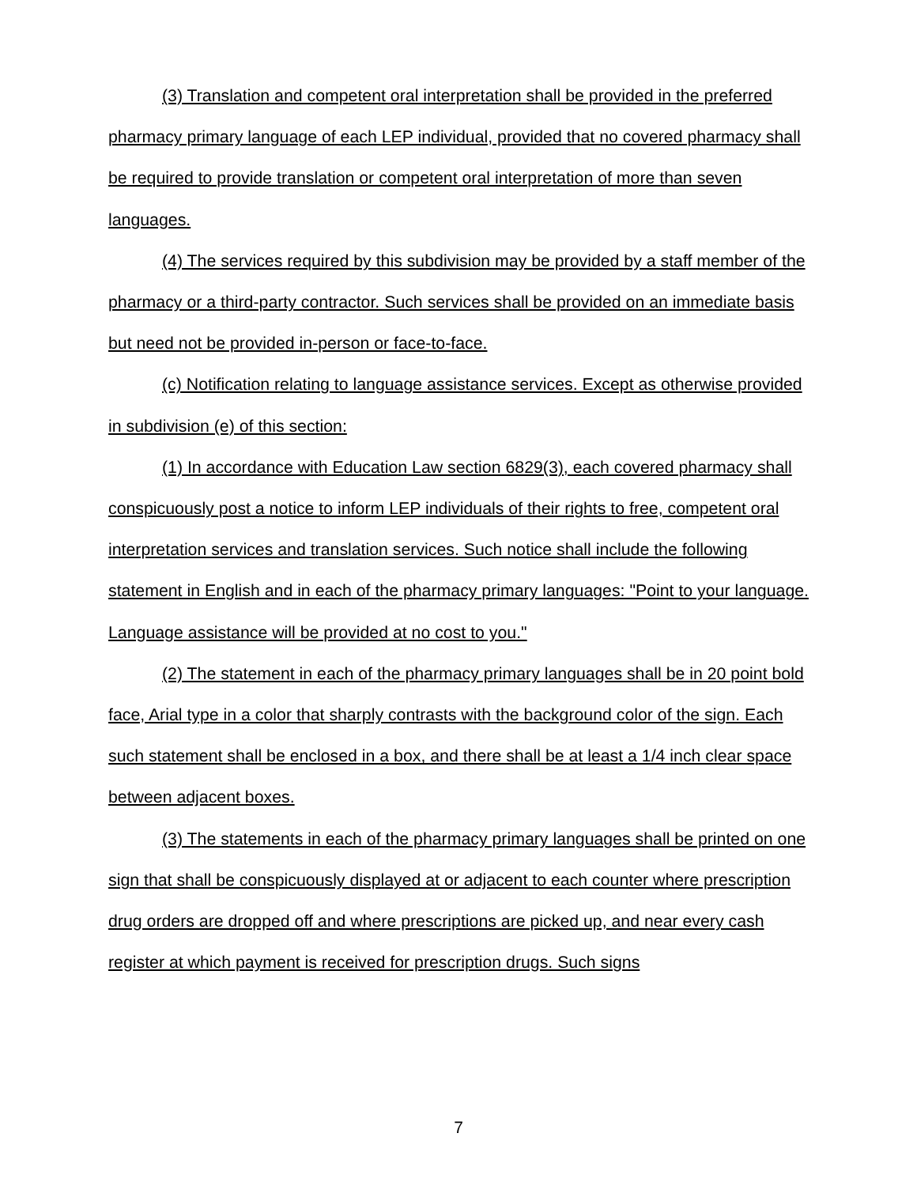(3) Translation and competent oral interpretation shall be provided in the preferred pharmacy primary language of each LEP individual, provided that no covered pharmacy shall be required to provide translation or competent oral interpretation of more than seven languages.
(4) The services required by this subdivision may be provided by a staff member of the pharmacy or a third-party contractor. Such services shall be provided on an immediate basis but need not be provided in-person or face-to-face.
(c) Notification relating to language assistance services. Except as otherwise provided in subdivision (e) of this section:
(1) In accordance with Education Law section 6829(3), each covered pharmacy shall conspicuously post a notice to inform LEP individuals of their rights to free, competent oral interpretation services and translation services. Such notice shall include the following statement in English and in each of the pharmacy primary languages: "Point to your language. Language assistance will be provided at no cost to you."
(2) The statement in each of the pharmacy primary languages shall be in 20 point bold face, Arial type in a color that sharply contrasts with the background color of the sign. Each such statement shall be enclosed in a box, and there shall be at least a 1/4 inch clear space between adjacent boxes.
(3) The statements in each of the pharmacy primary languages shall be printed on one sign that shall be conspicuously displayed at or adjacent to each counter where prescription drug orders are dropped off and where prescriptions are picked up, and near every cash register at which payment is received for prescription drugs. Such signs
7